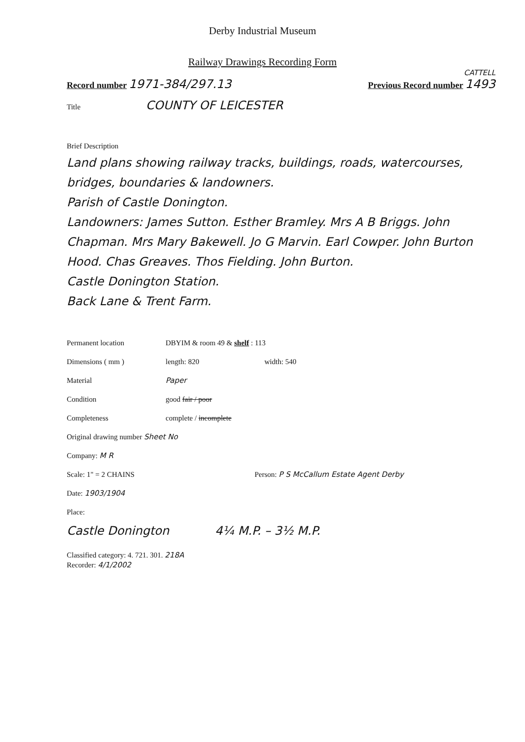Derby Industrial Museum
Railway Drawings Recording Form
CATTELL
Record number 1971-384/297.13
Previous Record number 1493
Title COUNTY OF LEICESTER
Brief Description
Land plans showing railway tracks, buildings, roads, watercourses, bridges, boundaries & landowners.
Parish of Castle Donington.
Landowners: James Sutton. Esther Bramley. Mrs A B Briggs. John Chapman. Mrs Mary Bakewell. Jo G Marvin. Earl Cowper. John Burton Hood. Chas Greaves. Thos Fielding. John Burton.
Castle Donington Station.
Back Lane & Trent Farm.
Permanent location DBYIM & room 49 & shelf : 113
Dimensions ( mm ) length: 820 width: 540
Material Paper
Condition good fair / poor
Completeness complete / incomplete
Original drawing number Sheet No
Company: M R
Scale: 1" = 2 CHAINS Person: P S McCallum Estate Agent Derby
Date: 1903/1904
Place:
Castle Donington 4¼ M.P. – 3½ M.P.
Classified category: 4. 721. 301. 218A
Recorder: 4/1/2002